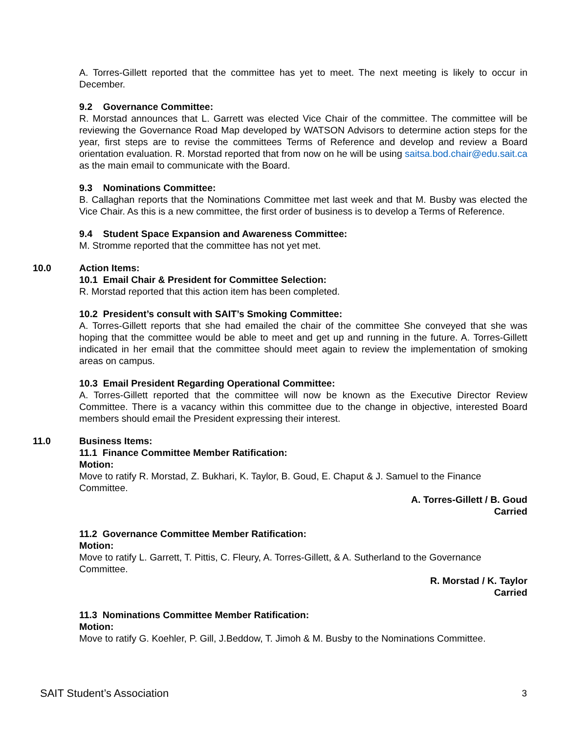A. Torres-Gillett reported that the committee has yet to meet. The next meeting is likely to occur in December.
9.2 Governance Committee:
R. Morstad announces that L. Garrett was elected Vice Chair of the committee. The committee will be reviewing the Governance Road Map developed by WATSON Advisors to determine action steps for the year, first steps are to revise the committees Terms of Reference and develop and review a Board orientation evaluation. R. Morstad reported that from now on he will be using saitsa.bod.chair@edu.sait.ca as the main email to communicate with the Board.
9.3 Nominations Committee:
B. Callaghan reports that the Nominations Committee met last week and that M. Busby was elected the Vice Chair. As this is a new committee, the first order of business is to develop a Terms of Reference.
9.4 Student Space Expansion and Awareness Committee:
M. Stromme reported that the committee has not yet met.
10.0
Action Items:
10.1 Email Chair & President for Committee Selection:
R. Morstad reported that this action item has been completed.
10.2 President’s consult with SAIT’s Smoking Committee:
A. Torres-Gillett reports that she had emailed the chair of the committee She conveyed that she was hoping that the committee would be able to meet and get up and running in the future. A. Torres-Gillett indicated in her email that the committee should meet again to review the implementation of smoking areas on campus.
10.3 Email President Regarding Operational Committee:
A. Torres-Gillett reported that the committee will now be known as the Executive Director Review Committee. There is a vacancy within this committee due to the change in objective, interested Board members should email the President expressing their interest.
11.0
Business Items:
11.1 Finance Committee Member Ratification:
Motion:
Move to ratify R. Morstad, Z. Bukhari, K. Taylor, B. Goud, E. Chaput & J. Samuel to the Finance Committee.
A. Torres-Gillett / B. Goud
Carried
11.2 Governance Committee Member Ratification:
Motion:
Move to ratify L. Garrett, T. Pittis, C. Fleury, A. Torres-Gillett, & A. Sutherland to the Governance Committee.
R. Morstad / K. Taylor
Carried
11.3 Nominations Committee Member Ratification:
Motion:
Move to ratify G. Koehler, P. Gill, J.Beddow, T. Jimoh & M. Busby to the Nominations Committee.
SAIT Student’s Association 3